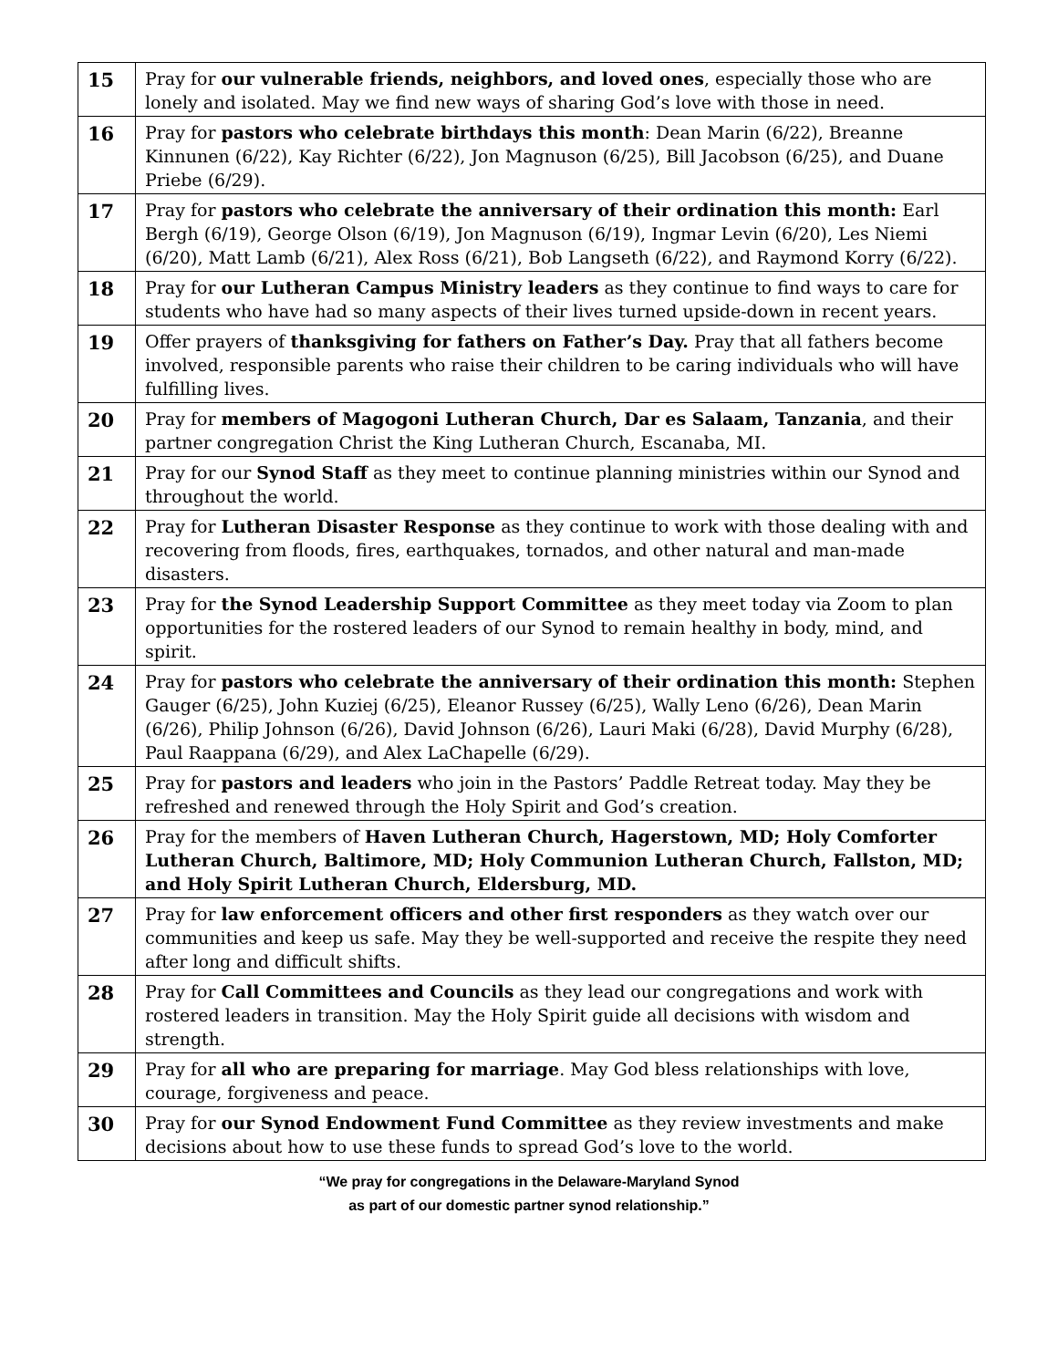| 15 | Pray for our vulnerable friends, neighbors, and loved ones , especially those who are lonely and isolated. May we find new ways of sharing God’s love with those in need. |
| 16 | Pray for pastors who celebrate birthdays this month : Dean Marin (6/22), Breanne Kinnunen (6/22), Kay Richter (6/22), Jon Magnuson (6/25), Bill Jacobson (6/25), and Duane Priebe (6/29). |
| 17 | Pray for pastors who celebrate the anniversary of their ordination this month: Earl Bergh (6/19), George Olson (6/19), Jon Magnuson (6/19), Ingmar Levin (6/20), Les Niemi (6/20), Matt Lamb (6/21), Alex Ross (6/21), Bob Langseth (6/22), and Raymond Korry (6/22). |
| 18 | Pray for our Lutheran Campus Ministry leaders as they continue to find ways to care for students who have had so many aspects of their lives turned upside-down in recent years. |
| 19 | Offer prayers of thanksgiving for fathers on Father’s Day. Pray that all fathers become involved, responsible parents who raise their children to be caring individuals who will have fulfilling lives. |
| 20 | Pray for members of Magogoni Lutheran Church, Dar es Salaam, Tanzania , and their partner congregation Christ the King Lutheran Church, Escanaba, MI. |
| 21 | Pray for our Synod Staff as they meet to continue planning ministries within our Synod and throughout the world. |
| 22 | Pray for Lutheran Disaster Response as they continue to work with those dealing with and recovering from floods, fires, earthquakes, tornados, and other natural and man-made disasters. |
| 23 | Pray for the Synod Leadership Support Committee as they meet today via Zoom to plan opportunities for the rostered leaders of our Synod to remain healthy in body, mind, and spirit. |
| 24 | Pray for pastors who celebrate the anniversary of their ordination this month: Stephen Gauger (6/25), John Kuziej (6/25), Eleanor Russey (6/25), Wally Leno (6/26), Dean Marin (6/26), Philip Johnson (6/26), David Johnson (6/26), Lauri Maki (6/28), David Murphy (6/28), Paul Raappana (6/29), and Alex LaChapelle (6/29). |
| 25 | Pray for pastors and leaders who join in the Pastors’ Paddle Retreat today. May they be refreshed and renewed through the Holy Spirit and God’s creation. |
| 26 | Pray for the members of Haven Lutheran Church, Hagerstown, MD; Holy Comforter Lutheran Church, Baltimore, MD; Holy Communion Lutheran Church, Fallston, MD; and Holy Spirit Lutheran Church, Eldersburg, MD. |
| 27 | Pray for law enforcement officers and other first responders as they watch over our communities and keep us safe. May they be well-supported and receive the respite they need after long and difficult shifts. |
| 28 | Pray for Call Committees and Councils as they lead our congregations and work with rostered leaders in transition. May the Holy Spirit guide all decisions with wisdom and strength. |
| 29 | Pray for all who are preparing for marriage . May God bless relationships with love, courage, forgiveness and peace. |
| 30 | Pray for our Synod Endowment Fund Committee as they review investments and make decisions about how to use these funds to spread God’s love to the world. |
“We pray for congregations in the Delaware-Maryland Synod
as part of our domestic partner synod relationship.”